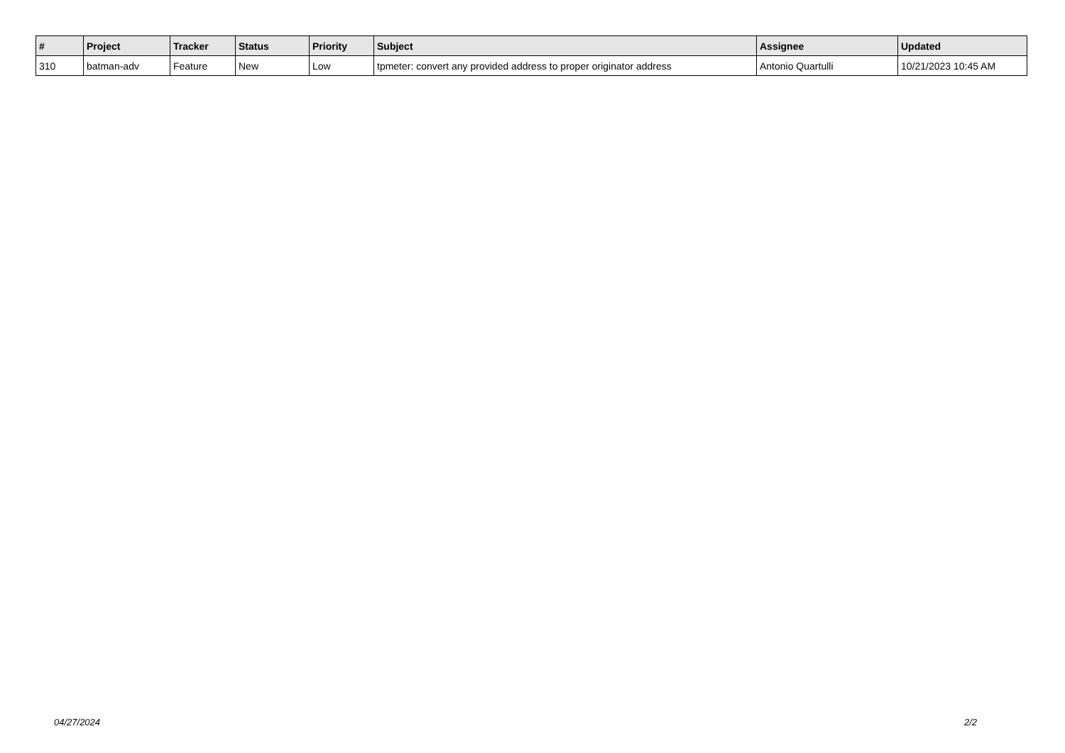| # | Project | Tracker | Status | Priority | Subject | Assignee | Updated |
| --- | --- | --- | --- | --- | --- | --- | --- |
| 310 | batman-adv | Feature | New | Low | tpmeter: convert any provided address to proper originator address | Antonio Quartulli | 10/21/2023 10:45 AM |
04/27/2024 2/2